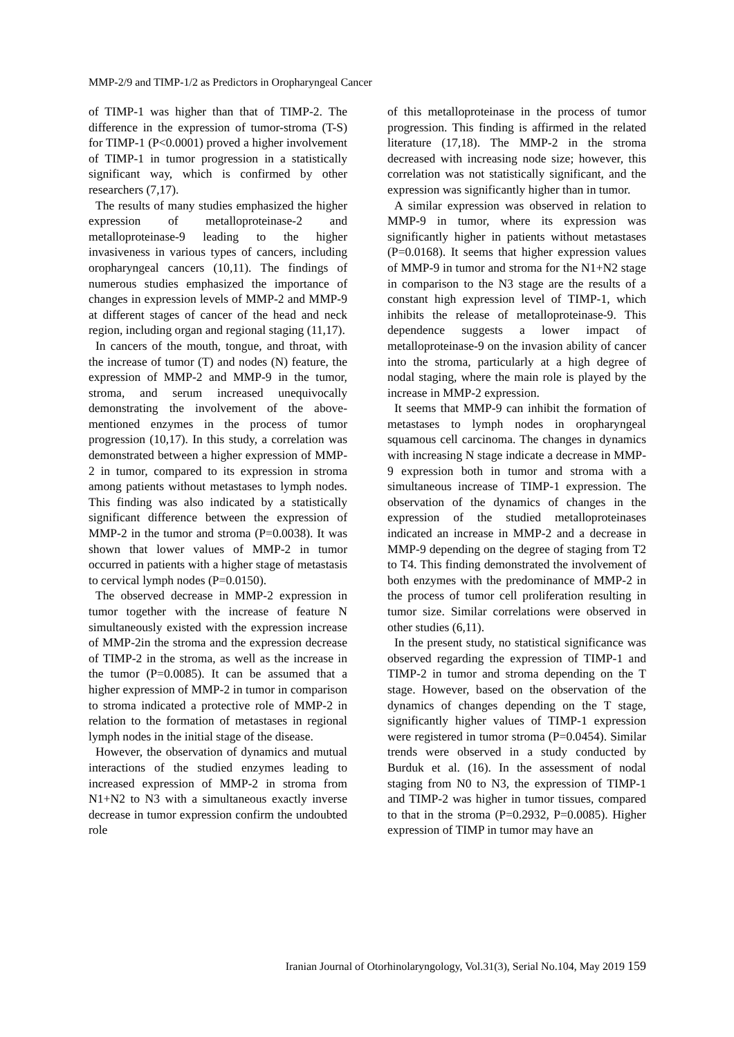MMP-2/9 and TIMP-1/2 as Predictors in Oropharyngeal Cancer
of TIMP-1 was higher than that of TIMP-2. The difference in the expression of tumor-stroma (T-S) for TIMP-1 (P<0.0001) proved a higher involvement of TIMP-1 in tumor progression in a statistically significant way, which is confirmed by other researchers (7,17).
The results of many studies emphasized the higher expression of metalloproteinase-2 and metalloproteinase-9 leading to the higher invasiveness in various types of cancers, including oropharyngeal cancers (10,11). The findings of numerous studies emphasized the importance of changes in expression levels of MMP-2 and MMP-9 at different stages of cancer of the head and neck region, including organ and regional staging (11,17).
In cancers of the mouth, tongue, and throat, with the increase of tumor (T) and nodes (N) feature, the expression of MMP-2 and MMP-9 in the tumor, stroma, and serum increased unequivocally demonstrating the involvement of the above-mentioned enzymes in the process of tumor progression (10,17). In this study, a correlation was demonstrated between a higher expression of MMP-2 in tumor, compared to its expression in stroma among patients without metastases to lymph nodes. This finding was also indicated by a statistically significant difference between the expression of MMP-2 in the tumor and stroma (P=0.0038). It was shown that lower values of MMP-2 in tumor occurred in patients with a higher stage of metastasis to cervical lymph nodes (P=0.0150).
The observed decrease in MMP-2 expression in tumor together with the increase of feature N simultaneously existed with the expression increase of MMP-2in the stroma and the expression decrease of TIMP-2 in the stroma, as well as the increase in the tumor (P=0.0085). It can be assumed that a higher expression of MMP-2 in tumor in comparison to stroma indicated a protective role of MMP-2 in relation to the formation of metastases in regional lymph nodes in the initial stage of the disease.
However, the observation of dynamics and mutual interactions of the studied enzymes leading to increased expression of MMP-2 in stroma from N1+N2 to N3 with a simultaneous exactly inverse decrease in tumor expression confirm the undoubted role
of this metalloproteinase in the process of tumor progression. This finding is affirmed in the related literature (17,18). The MMP-2 in the stroma decreased with increasing node size; however, this correlation was not statistically significant, and the expression was significantly higher than in tumor.
A similar expression was observed in relation to MMP-9 in tumor, where its expression was significantly higher in patients without metastases (P=0.0168). It seems that higher expression values of MMP-9 in tumor and stroma for the N1+N2 stage in comparison to the N3 stage are the results of a constant high expression level of TIMP-1, which inhibits the release of metalloproteinase-9. This dependence suggests a lower impact of metalloproteinase-9 on the invasion ability of cancer into the stroma, particularly at a high degree of nodal staging, where the main role is played by the increase in MMP-2 expression.
It seems that MMP-9 can inhibit the formation of metastases to lymph nodes in oropharyngeal squamous cell carcinoma. The changes in dynamics with increasing N stage indicate a decrease in MMP-9 expression both in tumor and stroma with a simultaneous increase of TIMP-1 expression. The observation of the dynamics of changes in the expression of the studied metalloproteinases indicated an increase in MMP-2 and a decrease in MMP-9 depending on the degree of staging from T2 to T4. This finding demonstrated the involvement of both enzymes with the predominance of MMP-2 in the process of tumor cell proliferation resulting in tumor size. Similar correlations were observed in other studies (6,11).
In the present study, no statistical significance was observed regarding the expression of TIMP-1 and TIMP-2 in tumor and stroma depending on the T stage. However, based on the observation of the dynamics of changes depending on the T stage, significantly higher values of TIMP-1 expression were registered in tumor stroma (P=0.0454). Similar trends were observed in a study conducted by Burduk et al. (16). In the assessment of nodal staging from N0 to N3, the expression of TIMP-1 and TIMP-2 was higher in tumor tissues, compared to that in the stroma (P=0.2932, P=0.0085). Higher expression of TIMP in tumor may have an
Iranian Journal of Otorhinolaryngology, Vol.31(3), Serial No.104, May 2019 159